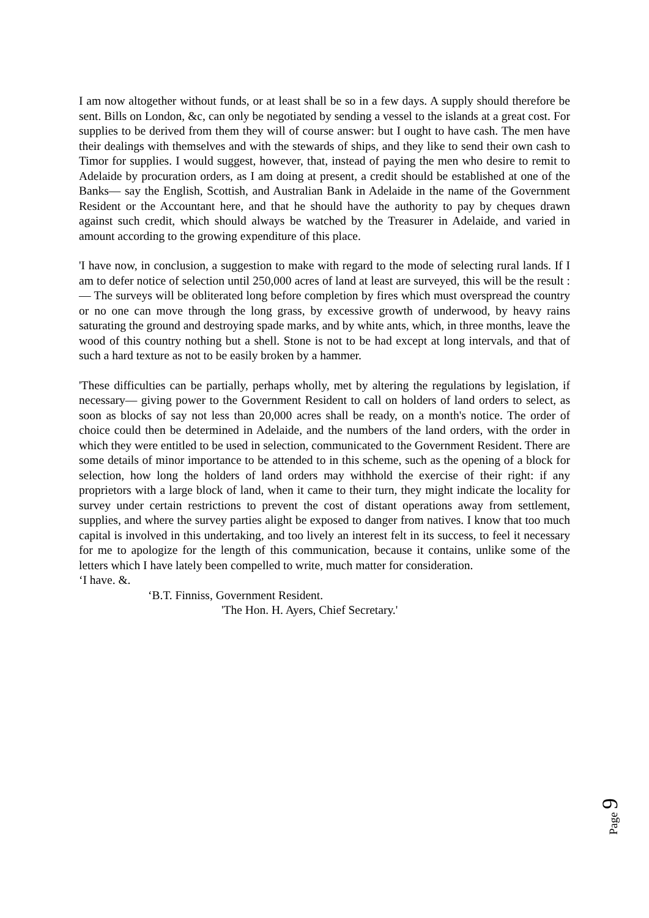I am now altogether without funds, or at least shall be so in a few days. A supply should therefore be sent. Bills on London, &c, can only be negotiated by sending a vessel to the islands at a great cost. For supplies to be derived from them they will of course answer: but I ought to have cash. The men have their dealings with themselves and with the stewards of ships, and they like to send their own cash to Timor for supplies. I would suggest, however, that, instead of paying the men who desire to remit to Adelaide by procuration orders, as I am doing at present, a credit should be established at one of the Banks— say the English, Scottish, and Australian Bank in Adelaide in the name of the Government Resident or the Accountant here, and that he should have the authority to pay by cheques drawn against such credit, which should always be watched by the Treasurer in Adelaide, and varied in amount according to the growing expenditure of this place.
'I have now, in conclusion, a suggestion to make with regard to the mode of selecting rural lands. If I am to defer notice of selection until 250,000 acres of land at least are surveyed, this will be the result :— The surveys will be obliterated long before completion by fires which must overspread the country or no one can move through the long grass, by excessive growth of underwood, by heavy rains saturating the ground and destroying spade marks, and by white ants, which, in three months, leave the wood of this country nothing but a shell. Stone is not to be had except at long intervals, and that of such a hard texture as not to be easily broken by a hammer.
'These difficulties can be partially, perhaps wholly, met by altering the regulations by legislation, if necessary— giving power to the Government Resident to call on holders of land orders to select, as soon as blocks of say not less than 20,000 acres shall be ready, on a month's notice. The order of choice could then be determined in Adelaide, and the numbers of the land orders, with the order in which they were entitled to be used in selection, communicated to the Government Resident. There are some details of minor importance to be attended to in this scheme, such as the opening of a block for selection, how long the holders of land orders may withhold the exercise of their right: if any proprietors with a large block of land, when it came to their turn, they might indicate the locality for survey under certain restrictions to prevent the cost of distant operations away from settlement, supplies, and where the survey parties alight be exposed to danger from natives. I know that too much capital is involved in this undertaking, and too lively an interest felt in its success, to feel it necessary for me to apologize for the length of this communication, because it contains, unlike some of the letters which I have lately been compelled to write, much matter for consideration.
‘I have. &.
‘B.T. Finniss, Government Resident.
'The Hon. H. Ayers, Chief Secretary.'
Page 9